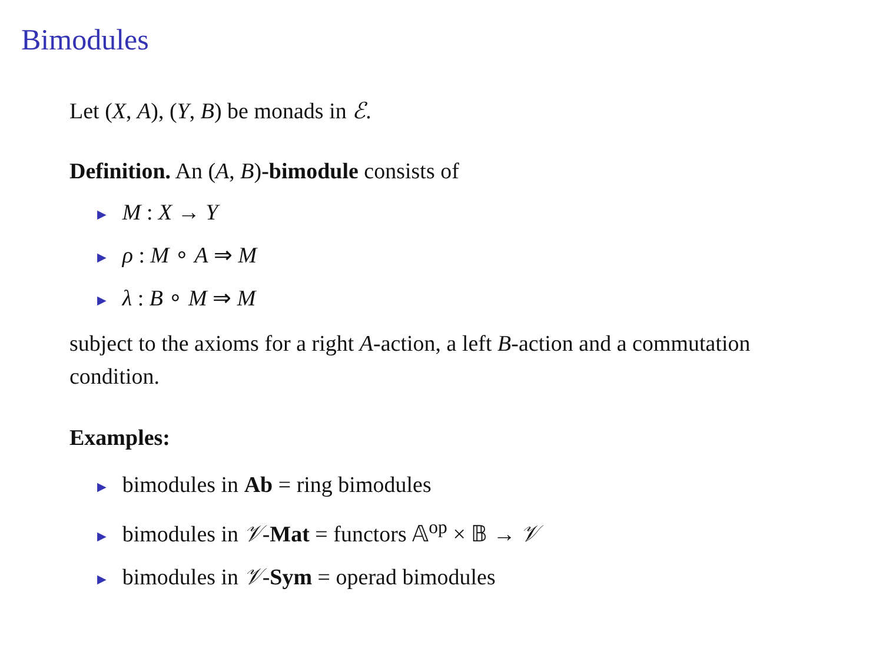Bimodules
Let (X, A), (Y, B) be monads in ℰ.
Definition. An (A, B)-bimodule consists of
► M : X → Y
► ρ : M ∘ A ⇒ M
► λ : B ∘ M ⇒ M
subject to the axioms for a right A-action, a left B-action and a commutation condition.
Examples:
► bimodules in Ab = ring bimodules
► bimodules in 𝒱-Mat = functors 𝔸<sup>op</sup> × 𝔹 → 𝒱
► bimodules in 𝒱-Sym = operad bimodules